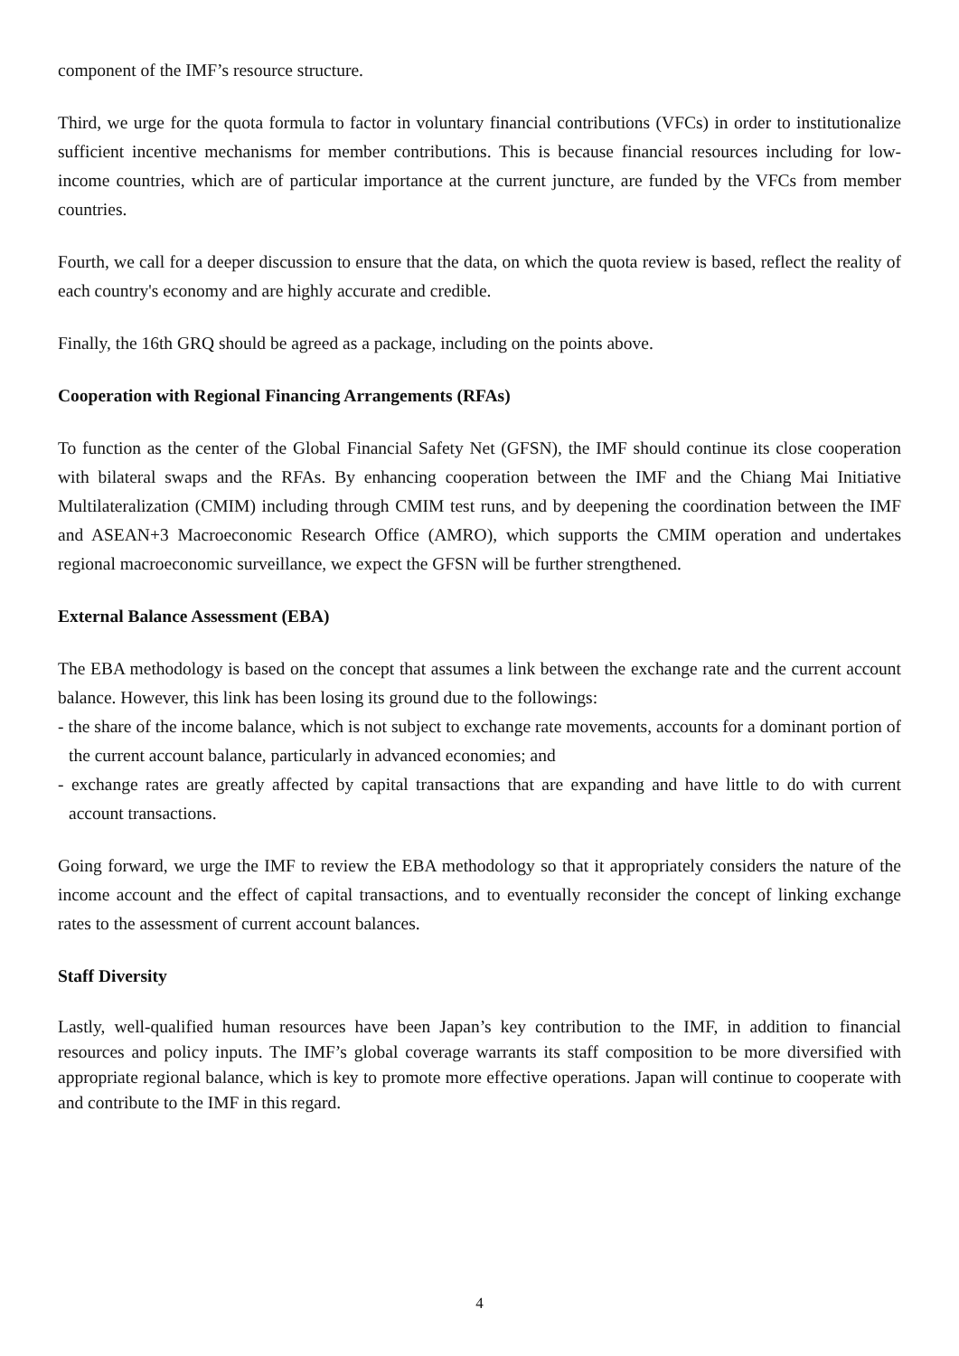component of the IMF’s resource structure.
Third, we urge for the quota formula to factor in voluntary financial contributions (VFCs) in order to institutionalize sufficient incentive mechanisms for member contributions. This is because financial resources including for low-income countries, which are of particular importance at the current juncture, are funded by the VFCs from member countries.
Fourth, we call for a deeper discussion to ensure that the data, on which the quota review is based, reflect the reality of each country's economy and are highly accurate and credible.
Finally, the 16th GRQ should be agreed as a package, including on the points above.
Cooperation with Regional Financing Arrangements (RFAs)
To function as the center of the Global Financial Safety Net (GFSN), the IMF should continue its close cooperation with bilateral swaps and the RFAs. By enhancing cooperation between the IMF and the Chiang Mai Initiative Multilateralization (CMIM) including through CMIM test runs, and by deepening the coordination between the IMF and ASEAN+3 Macroeconomic Research Office (AMRO), which supports the CMIM operation and undertakes regional macroeconomic surveillance, we expect the GFSN will be further strengthened.
External Balance Assessment (EBA)
The EBA methodology is based on the concept that assumes a link between the exchange rate and the current account balance. However, this link has been losing its ground due to the followings:
- the share of the income balance, which is not subject to exchange rate movements, accounts for a dominant portion of the current account balance, particularly in advanced economies; and
- exchange rates are greatly affected by capital transactions that are expanding and have little to do with current account transactions.
Going forward, we urge the IMF to review the EBA methodology so that it appropriately considers the nature of the income account and the effect of capital transactions, and to eventually reconsider the concept of linking exchange rates to the assessment of current account balances.
Staff Diversity
Lastly, well-qualified human resources have been Japan’s key contribution to the IMF, in addition to financial resources and policy inputs. The IMF’s global coverage warrants its staff composition to be more diversified with appropriate regional balance, which is key to promote more effective operations. Japan will continue to cooperate with and contribute to the IMF in this regard.
4